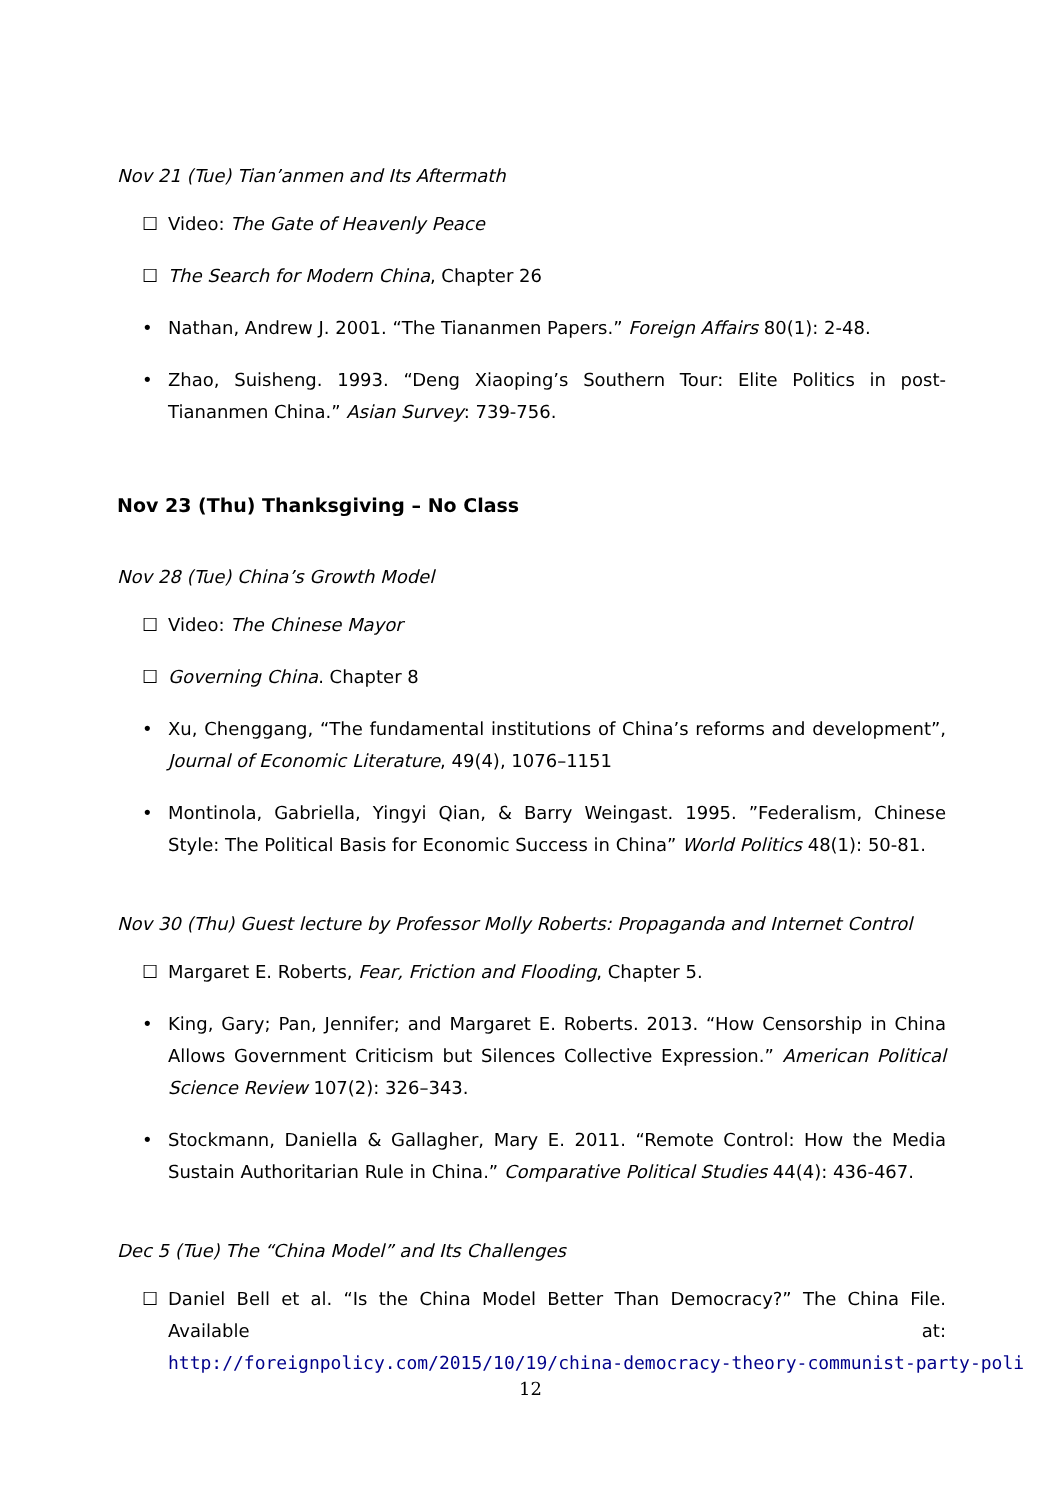Nov 21 (Tue) Tian’anmen and Its Aftermath
☐ Video: The Gate of Heavenly Peace
☐ The Search for Modern China, Chapter 26
• Nathan, Andrew J. 2001. “The Tiananmen Papers.” Foreign Affairs 80(1): 2-48.
• Zhao, Suisheng. 1993. “Deng Xiaoping’s Southern Tour: Elite Politics in post-Tiananmen China.” Asian Survey: 739-756.
Nov 23 (Thu) Thanksgiving – No Class
Nov 28 (Tue) China’s Growth Model
☐ Video: The Chinese Mayor
☐ Governing China. Chapter 8
• Xu, Chenggang, “The fundamental institutions of China’s reforms and development”, Journal of Economic Literature, 49(4), 1076–1151
• Montinola, Gabriella, Yingyi Qian, & Barry Weingast. 1995. ”Federalism, Chinese Style: The Political Basis for Economic Success in China” World Politics 48(1): 50-81.
Nov 30 (Thu) Guest lecture by Professor Molly Roberts: Propaganda and Internet Control
☐ Margaret E. Roberts, Fear, Friction and Flooding, Chapter 5.
• King, Gary; Pan, Jennifer; and Margaret E. Roberts. 2013. “How Censorship in China Allows Government Criticism but Silences Collective Expression.” American Political Science Review 107(2): 326–343.
• Stockmann, Daniella & Gallagher, Mary E. 2011. “Remote Control: How the Media Sustain Authoritarian Rule in China.” Comparative Political Studies 44(4): 436-467.
Dec 5 (Tue) The “China Model” and Its Challenges
☐ Daniel Bell et al. “Is the China Model Better Than Democracy?” The China File. Available at: http://foreignpolicy.com/2015/10/19/china-democracy-theory-communist-party-poli
12